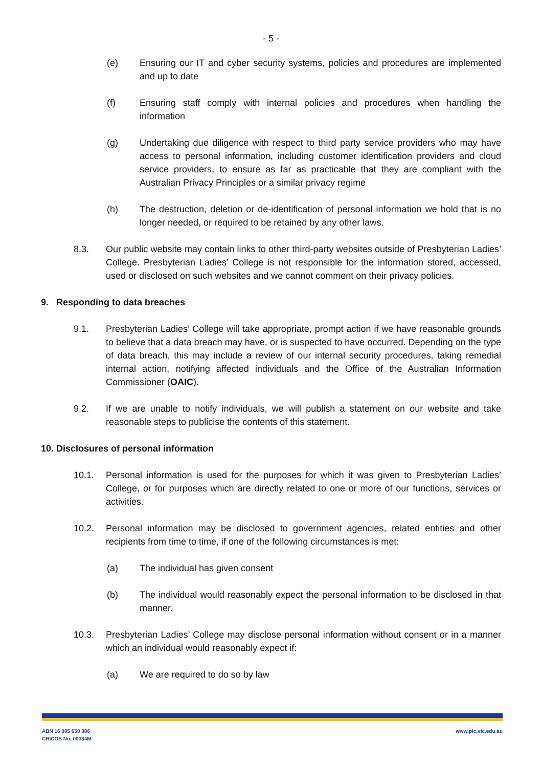- 5 -
(e) Ensuring our IT and cyber security systems, policies and procedures are implemented and up to date
(f) Ensuring staff comply with internal policies and procedures when handling the information
(g) Undertaking due diligence with respect to third party service providers who may have access to personal information, including customer identification providers and cloud service providers, to ensure as far as practicable that they are compliant with the Australian Privacy Principles or a similar privacy regime
(h) The destruction, deletion or de-identification of personal information we hold that is no longer needed, or required to be retained by any other laws.
8.3. Our public website may contain links to other third-party websites outside of Presbyterian Ladies’ College. Presbyterian Ladies’ College is not responsible for the information stored, accessed, used or disclosed on such websites and we cannot comment on their privacy policies.
9. Responding to data breaches
9.1. Presbyterian Ladies’ College will take appropriate, prompt action if we have reasonable grounds to believe that a data breach may have, or is suspected to have occurred. Depending on the type of data breach, this may include a review of our internal security procedures, taking remedial internal action, notifying affected individuals and the Office of the Australian Information Commissioner (OAIC).
9.2. If we are unable to notify individuals, we will publish a statement on our website and take reasonable steps to publicise the contents of this statement.
10. Disclosures of personal information
10.1. Personal information is used for the purposes for which it was given to Presbyterian Ladies’ College, or for purposes which are directly related to one or more of our functions, services or activities.
10.2. Personal information may be disclosed to government agencies, related entities and other recipients from time to time, if one of the following circumstances is met:
(a) The individual has given consent
(b) The individual would reasonably expect the personal information to be disclosed in that manner.
10.3. Presbyterian Ladies’ College may disclose personal information without consent or in a manner which an individual would reasonably expect if:
(a) We are required to do so by law
ABN 16 005 650 386
CRICOS No. 00334M
www.plc.vic.edu.au